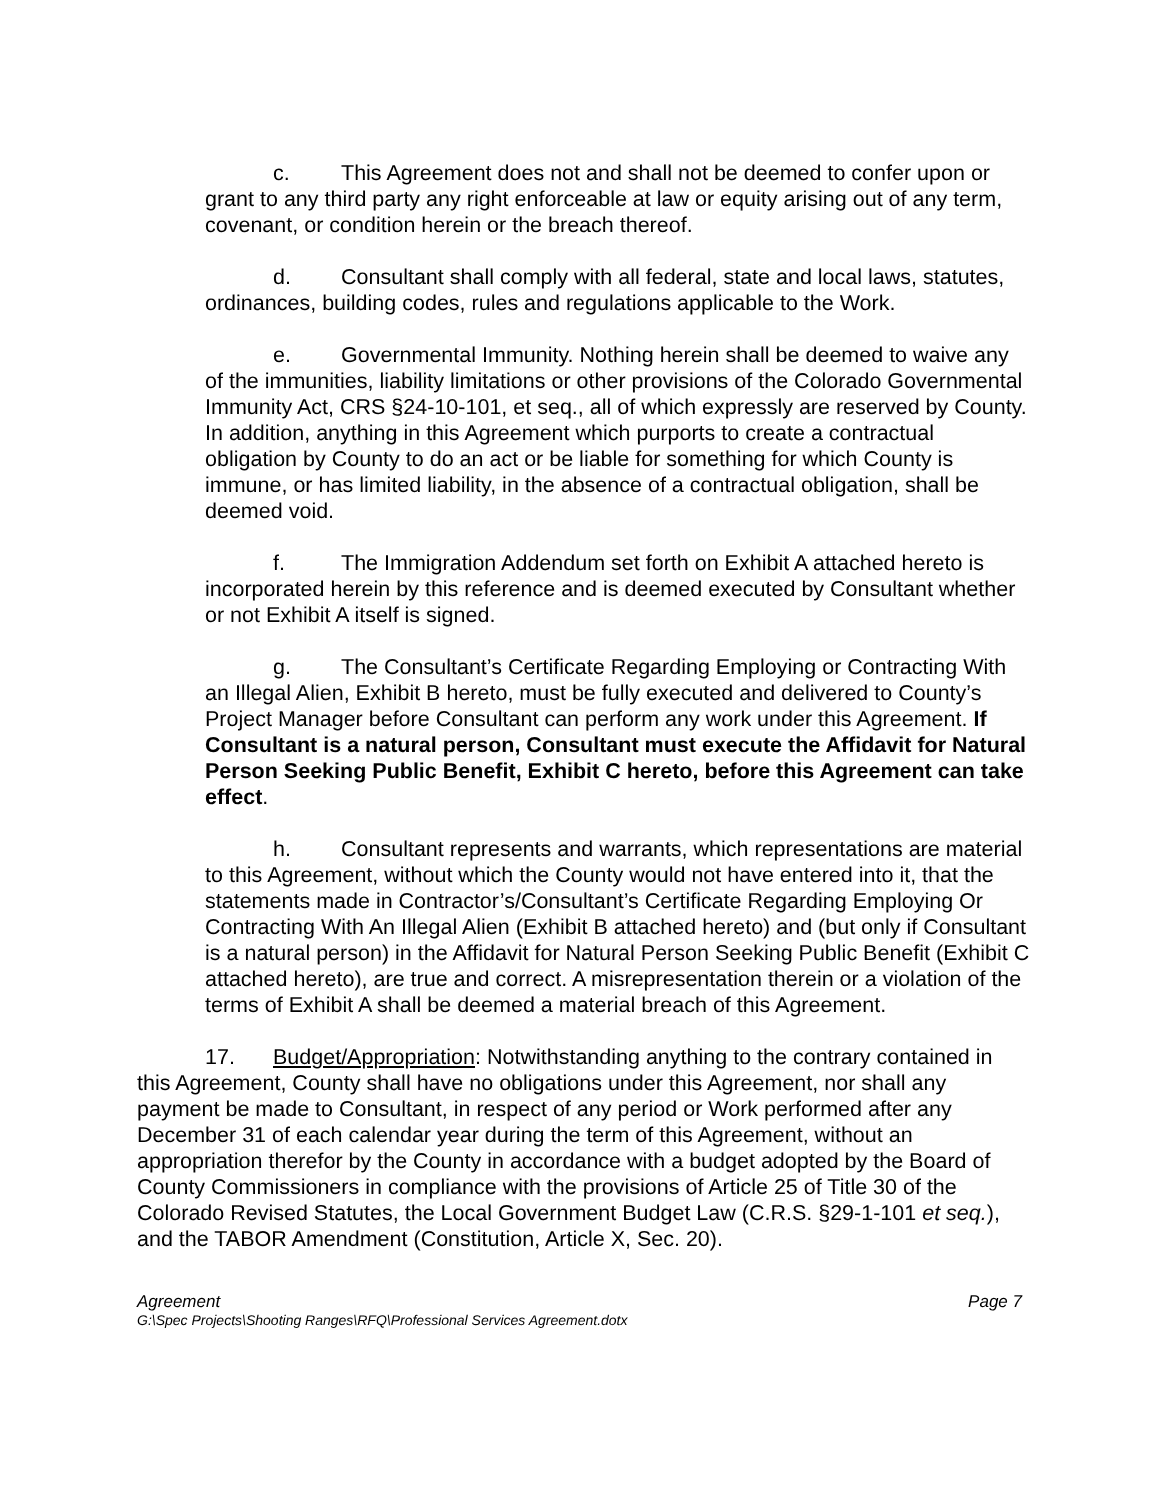c. This Agreement does not and shall not be deemed to confer upon or grant to any third party any right enforceable at law or equity arising out of any term, covenant, or condition herein or the breach thereof.
d. Consultant shall comply with all federal, state and local laws, statutes, ordinances, building codes, rules and regulations applicable to the Work.
e. Governmental Immunity. Nothing herein shall be deemed to waive any of the immunities, liability limitations or other provisions of the Colorado Governmental Immunity Act, CRS §24-10-101, et seq., all of which expressly are reserved by County. In addition, anything in this Agreement which purports to create a contractual obligation by County to do an act or be liable for something for which County is immune, or has limited liability, in the absence of a contractual obligation, shall be deemed void.
f. The Immigration Addendum set forth on Exhibit A attached hereto is incorporated herein by this reference and is deemed executed by Consultant whether or not Exhibit A itself is signed.
g. The Consultant’s Certificate Regarding Employing or Contracting With an Illegal Alien, Exhibit B hereto, must be fully executed and delivered to County’s Project Manager before Consultant can perform any work under this Agreement. If Consultant is a natural person, Consultant must execute the Affidavit for Natural Person Seeking Public Benefit, Exhibit C hereto, before this Agreement can take effect.
h. Consultant represents and warrants, which representations are material to this Agreement, without which the County would not have entered into it, that the statements made in Contractor’s/Consultant’s Certificate Regarding Employing Or Contracting With An Illegal Alien (Exhibit B attached hereto) and (but only if Consultant is a natural person) in the Affidavit for Natural Person Seeking Public Benefit (Exhibit C attached hereto), are true and correct. A misrepresentation therein or a violation of the terms of Exhibit A shall be deemed a material breach of this Agreement.
17. Budget/Appropriation: Notwithstanding anything to the contrary contained in this Agreement, County shall have no obligations under this Agreement, nor shall any payment be made to Consultant, in respect of any period or Work performed after any December 31 of each calendar year during the term of this Agreement, without an appropriation therefor by the County in accordance with a budget adopted by the Board of County Commissioners in compliance with the provisions of Article 25 of Title 30 of the Colorado Revised Statutes, the Local Government Budget Law (C.R.S. §29-1-101 et seq.), and the TABOR Amendment (Constitution, Article X, Sec. 20).
Agreement Page 7
G:\Spec Projects\Shooting Ranges\RFQ\Professional Services Agreement.dotx